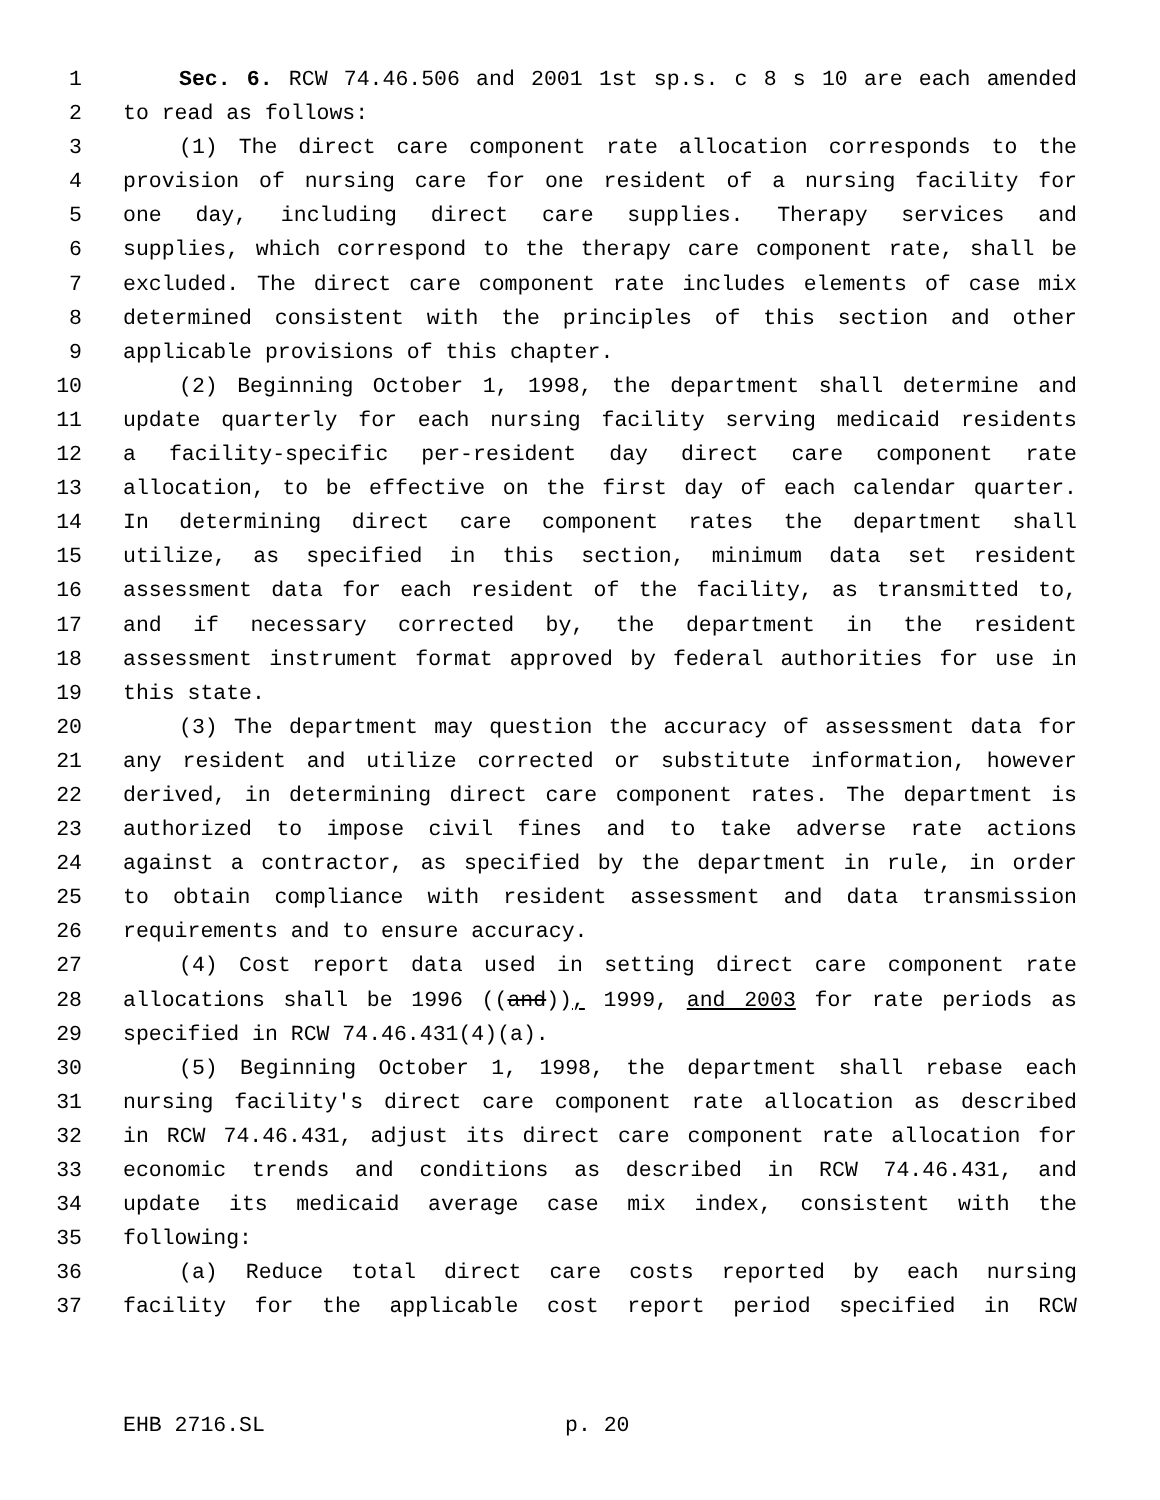1 Sec. 6. RCW 74.46.506 and 2001 1st sp.s. c 8 s 10 are each amended
2 to read as follows:
3 (1) The direct care component rate allocation corresponds to the
4 provision of nursing care for one resident of a nursing facility for
5 one day, including direct care supplies. Therapy services and
6 supplies, which correspond to the therapy care component rate, shall be
7 excluded. The direct care component rate includes elements of case mix
8 determined consistent with the principles of this section and other
9 applicable provisions of this chapter.
10 (2) Beginning October 1, 1998, the department shall determine and
11 update quarterly for each nursing facility serving medicaid residents
12 a facility-specific per-resident day direct care component rate
13 allocation, to be effective on the first day of each calendar quarter.
14 In determining direct care component rates the department shall
15 utilize, as specified in this section, minimum data set resident
16 assessment data for each resident of the facility, as transmitted to,
17 and if necessary corrected by, the department in the resident
18 assessment instrument format approved by federal authorities for use in
19 this state.
20 (3) The department may question the accuracy of assessment data for
21 any resident and utilize corrected or substitute information, however
22 derived, in determining direct care component rates. The department is
23 authorized to impose civil fines and to take adverse rate actions
24 against a contractor, as specified by the department in rule, in order
25 to obtain compliance with resident assessment and data transmission
26 requirements and to ensure accuracy.
27 (4) Cost report data used in setting direct care component rate
28 allocations shall be 1996 ((and)), 1999, and 2003 for rate periods as
29 specified in RCW 74.46.431(4)(a).
30 (5) Beginning October 1, 1998, the department shall rebase each
31 nursing facility's direct care component rate allocation as described
32 in RCW 74.46.431, adjust its direct care component rate allocation for
33 economic trends and conditions as described in RCW 74.46.431, and
34 update its medicaid average case mix index, consistent with the
35 following:
36 (a) Reduce total direct care costs reported by each nursing
37 facility for the applicable cost report period specified in RCW
EHB 2716.SL p. 20